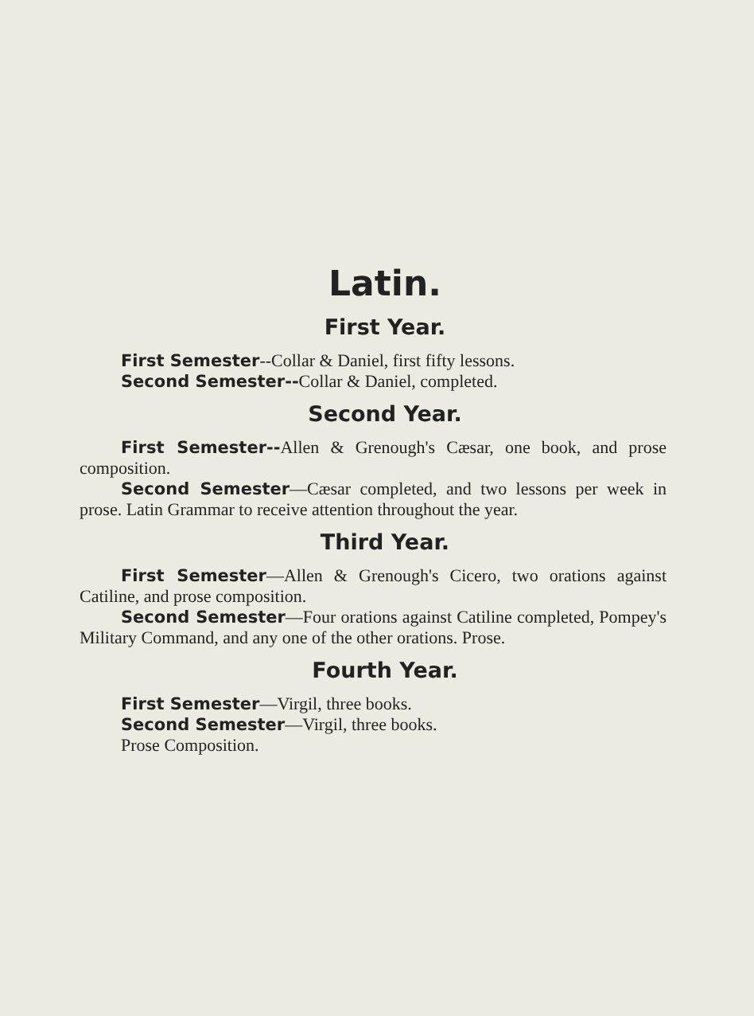Latin.
First Year.
First Semester--Collar & Daniel, first fifty lessons.
Second Semester--Collar & Daniel, completed.
Second Year.
First Semester--Allen & Grenough's Cæsar, one book, and prose composition.
Second Semester—Cæsar completed, and two lessons per week in prose. Latin Grammar to receive attention throughout the year.
Third Year.
First Semester—Allen & Grenough's Cicero, two orations against Catiline, and prose composition.
Second Semester—Four orations against Catiline completed, Pompey's Military Command, and any one of the other orations. Prose.
Fourth Year.
First Semester—Virgil, three books.
Second Semester—Virgil, three books.
Prose Composition.